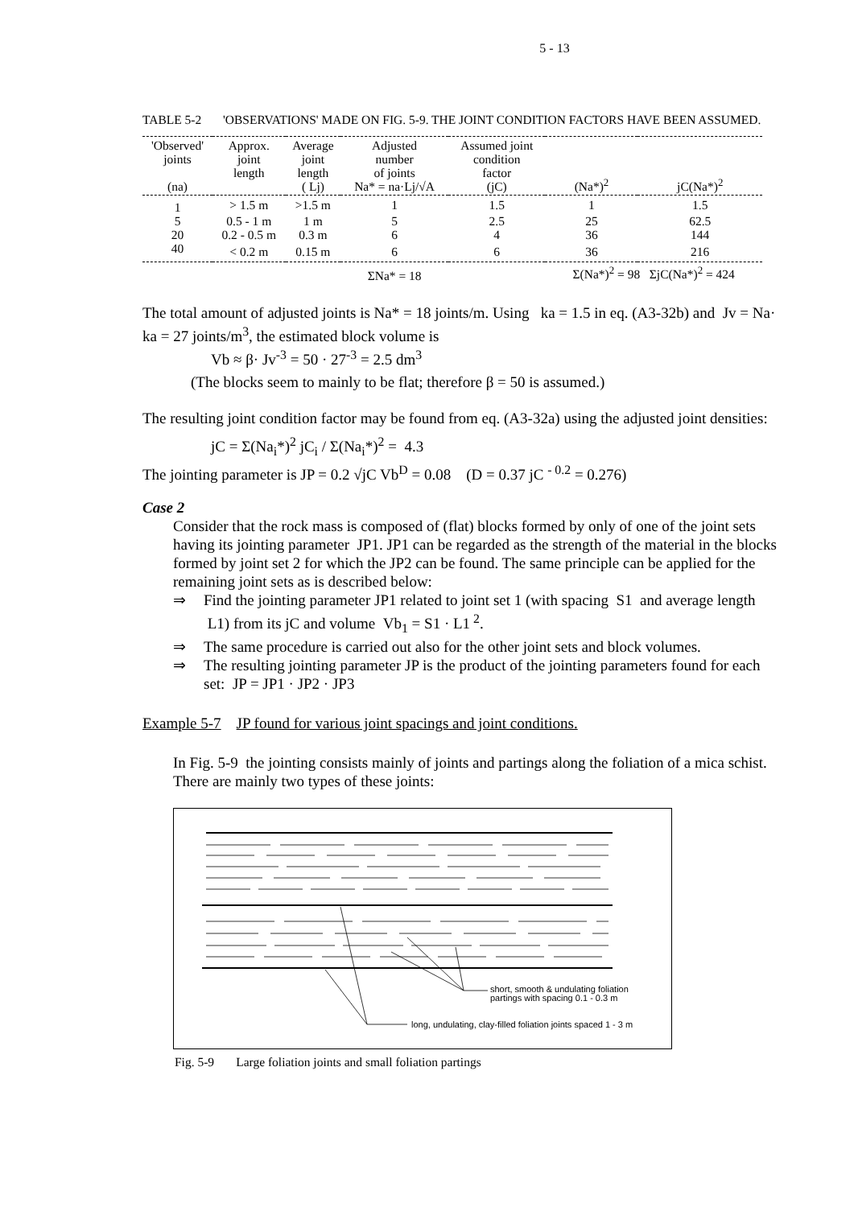5 - 13
TABLE 5-2 'OBSERVATIONS' MADE ON FIG. 5-9. THE JOINT CONDITION FACTORS HAVE BEEN ASSUMED.
| 'Observed' joints (na) | Approx. joint length | Average joint length ( Lj) | Adjusted number of joints Na* = na·Lj/√A | Assumed joint condition factor (jC) | (Na*)<sup>2</sup> | jC(Na*)<sup>2</sup> |
| --- | --- | --- | --- | --- | --- | --- |
| 1 | > 1.5 m | >1.5 m | 1 | 1.5 | 1 | 1.5 |
| 5 | 0.5 - 1 m | 1 m | 5 | 2.5 | 25 | 62.5 |
| 20 | 0.2 - 0.5 m | 0.3 m | 6 | 4 | 36 | 144 |
| 40 | < 0.2 m | 0.15 m | 6 | 6 | 36 | 216 |
| | | | ΣNa* = 18 | | Σ(Na*)<sup>2</sup> = 98 ΣjC(Na*)<sup>2</sup> = 424 | |
The total amount of adjusted joints is Na* = 18 joints/m. Using ka = 1.5 in eq. (A3-32b) and Jv = Na· ka = 27 joints/m<sup>3</sup>, the estimated block volume is
Vb ≈ β· Jv<sup>-3</sup> = 50 · 27<sup>-3</sup> = 2.5 dm<sup>3</sup>
(The blocks seem to mainly to be flat; therefore β = 50 is assumed.)
The resulting joint condition factor may be found from eq. (A3-32a) using the adjusted joint densities:
jC = Σ(Na<sub>i</sub>*)<sup>2</sup> jC<sub>i</sub> / Σ(Na<sub>i</sub>*)<sup>2</sup> = 4.3
The jointing parameter is JP = 0.2 √jC Vb<sup>D</sup> = 0.08 (D = 0.37 jC <sup>- 0.2</sup> = 0.276)
Case 2
Consider that the rock mass is composed of (flat) blocks formed by only of one of the joint sets having its jointing parameter JP1. JP1 can be regarded as the strength of the material in the blocks formed by joint set 2 for which the JP2 can be found. The same principle can be applied for the remaining joint sets as is described below:
⇒ Find the jointing parameter JP1 related to joint set 1 (with spacing S1 and average length L1) from its jC and volume Vb<sub>1</sub> = S1 · L1<sup>2</sup>.
⇒ The same procedure is carried out also for the other joint sets and block volumes.
⇒ The resulting jointing parameter JP is the product of the jointing parameters found for each set: JP = JP1 · JP2 · JP3
Example 5-7 JP found for various joint spacings and joint conditions.
In Fig. 5-9 the jointing consists mainly of joints and partings along the foliation of a mica schist. There are mainly two types of these joints:
short, smooth & undulating foliation
partings with spacing 0.1 - 0.3 m
long, undulating, clay-filled foliation joints spaced 1 - 3 m
Fig. 5-9 Large foliation joints and small foliation partings